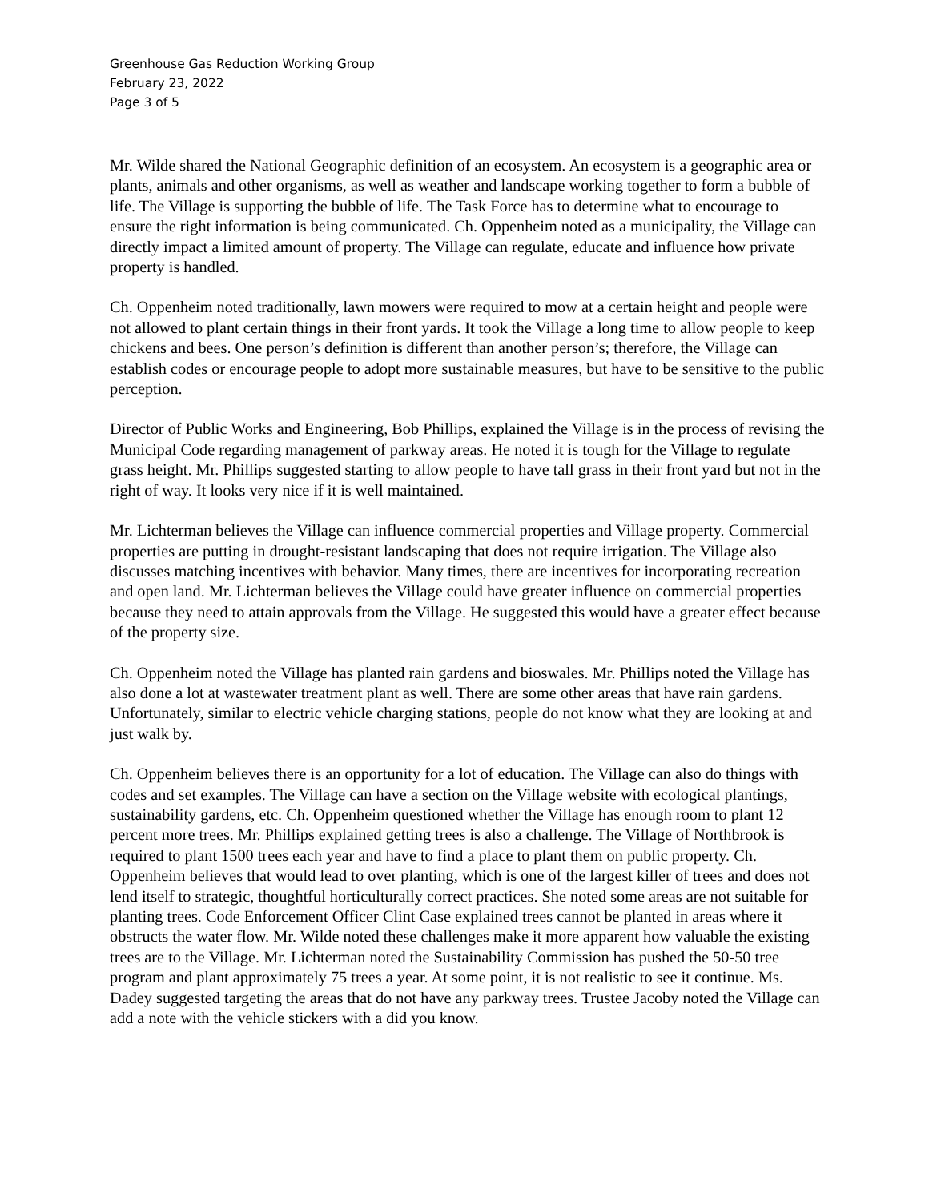Greenhouse Gas Reduction Working Group
February 23, 2022
Page 3 of 5
Mr. Wilde shared the National Geographic definition of an ecosystem. An ecosystem is a geographic area or plants, animals and other organisms, as well as weather and landscape working together to form a bubble of life. The Village is supporting the bubble of life. The Task Force has to determine what to encourage to ensure the right information is being communicated. Ch. Oppenheim noted as a municipality, the Village can directly impact a limited amount of property. The Village can regulate, educate and influence how private property is handled.
Ch. Oppenheim noted traditionally, lawn mowers were required to mow at a certain height and people were not allowed to plant certain things in their front yards. It took the Village a long time to allow people to keep chickens and bees. One person’s definition is different than another person’s; therefore, the Village can establish codes or encourage people to adopt more sustainable measures, but have to be sensitive to the public perception.
Director of Public Works and Engineering, Bob Phillips, explained the Village is in the process of revising the Municipal Code regarding management of parkway areas. He noted it is tough for the Village to regulate grass height. Mr. Phillips suggested starting to allow people to have tall grass in their front yard but not in the right of way. It looks very nice if it is well maintained.
Mr. Lichterman believes the Village can influence commercial properties and Village property. Commercial properties are putting in drought-resistant landscaping that does not require irrigation. The Village also discusses matching incentives with behavior. Many times, there are incentives for incorporating recreation and open land. Mr. Lichterman believes the Village could have greater influence on commercial properties because they need to attain approvals from the Village. He suggested this would have a greater effect because of the property size.
Ch. Oppenheim noted the Village has planted rain gardens and bioswales. Mr. Phillips noted the Village has also done a lot at wastewater treatment plant as well. There are some other areas that have rain gardens. Unfortunately, similar to electric vehicle charging stations, people do not know what they are looking at and just walk by.
Ch. Oppenheim believes there is an opportunity for a lot of education. The Village can also do things with codes and set examples. The Village can have a section on the Village website with ecological plantings, sustainability gardens, etc. Ch. Oppenheim questioned whether the Village has enough room to plant 12 percent more trees. Mr. Phillips explained getting trees is also a challenge. The Village of Northbrook is required to plant 1500 trees each year and have to find a place to plant them on public property. Ch. Oppenheim believes that would lead to over planting, which is one of the largest killer of trees and does not lend itself to strategic, thoughtful horticulturally correct practices. She noted some areas are not suitable for planting trees. Code Enforcement Officer Clint Case explained trees cannot be planted in areas where it obstructs the water flow. Mr. Wilde noted these challenges make it more apparent how valuable the existing trees are to the Village. Mr. Lichterman noted the Sustainability Commission has pushed the 50-50 tree program and plant approximately 75 trees a year. At some point, it is not realistic to see it continue. Ms. Dadey suggested targeting the areas that do not have any parkway trees. Trustee Jacoby noted the Village can add a note with the vehicle stickers with a did you know.